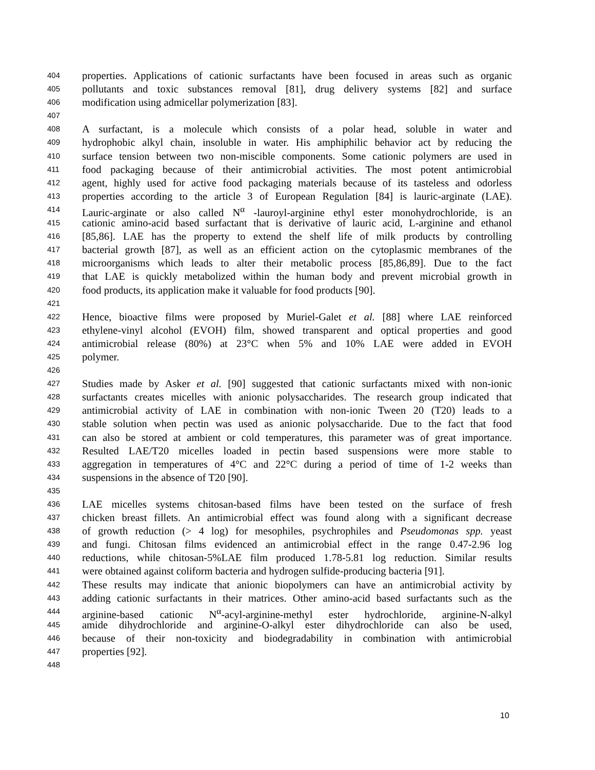404 properties. Applications of cationic surfactants have been focused in areas such as organic
405 pollutants and toxic substances removal [81], drug delivery systems [82] and surface
406 modification using admicellar polymerization [83].
407
408 A surfactant, is a molecule which consists of a polar head, soluble in water and
409 hydrophobic alkyl chain, insoluble in water. His amphiphilic behavior act by reducing the
410 surface tension between two non-miscible components. Some cationic polymers are used in
411 food packaging because of their antimicrobial activities. The most potent antimicrobial
412 agent, highly used for active food packaging materials because of its tasteless and odorless
413 properties according to the article 3 of European Regulation [84] is lauric-arginate (LAE).
414 Lauric-arginate or also called N<sup>α</sup> -lauroyl-arginine ethyl ester monohydrochloride, is an
415 cationic amino-acid based surfactant that is derivative of lauric acid, L-arginine and ethanol
416 [85,86]. LAE has the property to extend the shelf life of milk products by controlling
417 bacterial growth [87], as well as an efficient action on the cytoplasmic membranes of the
418 microorganisms which leads to alter their metabolic process [85,86,89]. Due to the fact
419 that LAE is quickly metabolized within the human body and prevent microbial growth in
420 food products, its application make it valuable for food products [90].
421
422 Hence, bioactive films were proposed by Muriel-Galet et al. [88] where LAE reinforced
423 ethylene-vinyl alcohol (EVOH) film, showed transparent and optical properties and good
424 antimicrobial release (80%) at 23°C when 5% and 10% LAE were added in EVOH
425 polymer.
426
427 Studies made by Asker et al. [90] suggested that cationic surfactants mixed with non-ionic
428 surfactants creates micelles with anionic polysaccharides. The research group indicated that
429 antimicrobial activity of LAE in combination with non-ionic Tween 20 (T20) leads to a
430 stable solution when pectin was used as anionic polysaccharide. Due to the fact that food
431 can also be stored at ambient or cold temperatures, this parameter was of great importance.
432 Resulted LAE/T20 micelles loaded in pectin based suspensions were more stable to
433 aggregation in temperatures of 4°C and 22°C during a period of time of 1-2 weeks than
434 suspensions in the absence of T20 [90].
435
436 LAE micelles systems chitosan-based films have been tested on the surface of fresh
437 chicken breast fillets. An antimicrobial effect was found along with a significant decrease
438 of growth reduction (> 4 log) for mesophiles, psychrophiles and Pseudomonas spp. yeast
439 and fungi. Chitosan films evidenced an antimicrobial effect in the range 0.47-2.96 log
440 reductions, while chitosan-5%LAE film produced 1.78-5.81 log reduction. Similar results
441 were obtained against coliform bacteria and hydrogen sulfide-producing bacteria [91].
442 These results may indicate that anionic biopolymers can have an antimicrobial activity by
443 adding cationic surfactants in their matrices. Other amino-acid based surfactants such as the
444 arginine-based cationic N<sup>α</sup>-acyl-arginine-methyl ester hydrochloride, arginine-N-alkyl
445 amide dihydrochloride and arginine-O-alkyl ester dihydrochloride can also be used,
446 because of their non-toxicity and biodegradability in combination with antimicrobial
447 properties [92].
448
10